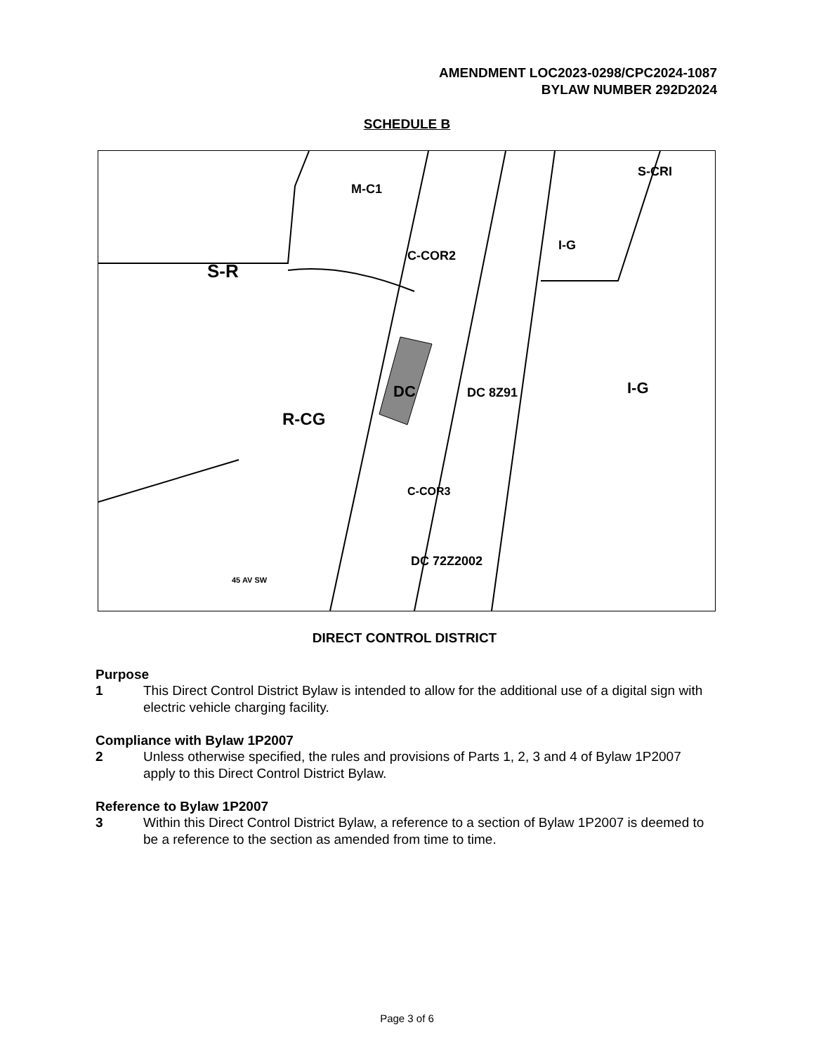AMENDMENT LOC2023-0298/CPC2024-1087
BYLAW NUMBER 292D2024
SCHEDULE B
S-R
M-C1
C-COR2
I-G
S-CRI
DC
DC 8Z91
R-CG
I-G
C-COR3
DC 72Z2002
45 AV SW
DIRECT CONTROL DISTRICT
Purpose
1 This Direct Control District Bylaw is intended to allow for the additional use of a digital sign with electric vehicle charging facility.
Compliance with Bylaw 1P2007
2 Unless otherwise specified, the rules and provisions of Parts 1, 2, 3 and 4 of Bylaw 1P2007 apply to this Direct Control District Bylaw.
Reference to Bylaw 1P2007
3 Within this Direct Control District Bylaw, a reference to a section of Bylaw 1P2007 is deemed to be a reference to the section as amended from time to time.
Page 3 of 6